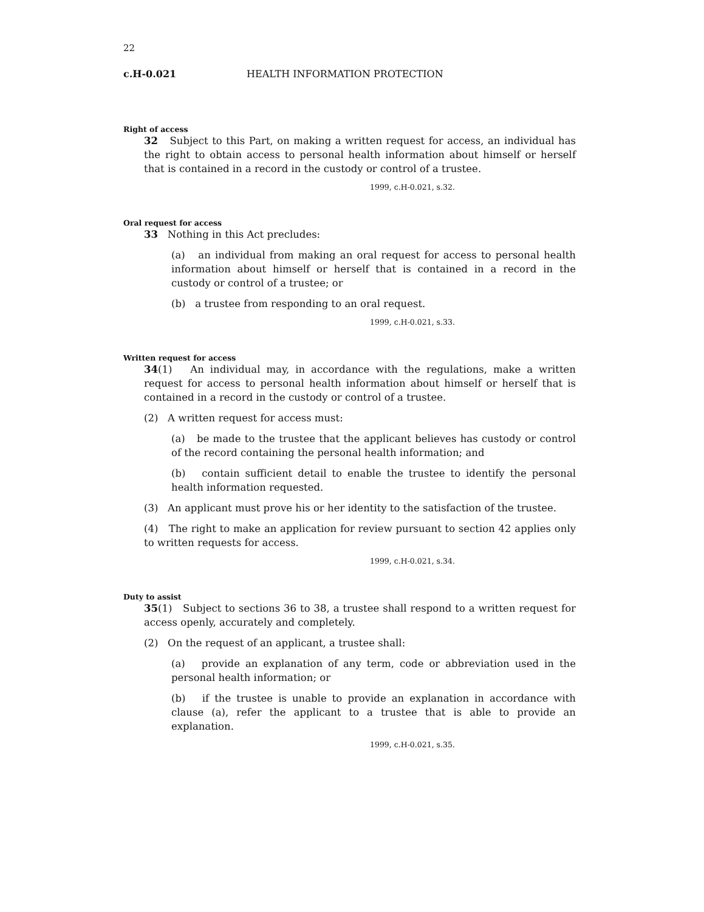22
c.H-0.021 HEALTH INFORMATION PROTECTION
Right of access
32 Subject to this Part, on making a written request for access, an individual has the right to obtain access to personal health information about himself or herself that is contained in a record in the custody or control of a trustee.
1999, c.H-0.021, s.32.
Oral request for access
33 Nothing in this Act precludes:
(a) an individual from making an oral request for access to personal health information about himself or herself that is contained in a record in the custody or control of a trustee; or
(b) a trustee from responding to an oral request.
1999, c.H-0.021, s.33.
Written request for access
34(1) An individual may, in accordance with the regulations, make a written request for access to personal health information about himself or herself that is contained in a record in the custody or control of a trustee.
(2) A written request for access must:
(a) be made to the trustee that the applicant believes has custody or control of the record containing the personal health information; and
(b) contain sufficient detail to enable the trustee to identify the personal health information requested.
(3) An applicant must prove his or her identity to the satisfaction of the trustee.
(4) The right to make an application for review pursuant to section 42 applies only to written requests for access.
1999, c.H-0.021, s.34.
Duty to assist
35(1) Subject to sections 36 to 38, a trustee shall respond to a written request for access openly, accurately and completely.
(2) On the request of an applicant, a trustee shall:
(a) provide an explanation of any term, code or abbreviation used in the personal health information; or
(b) if the trustee is unable to provide an explanation in accordance with clause (a), refer the applicant to a trustee that is able to provide an explanation.
1999, c.H-0.021, s.35.